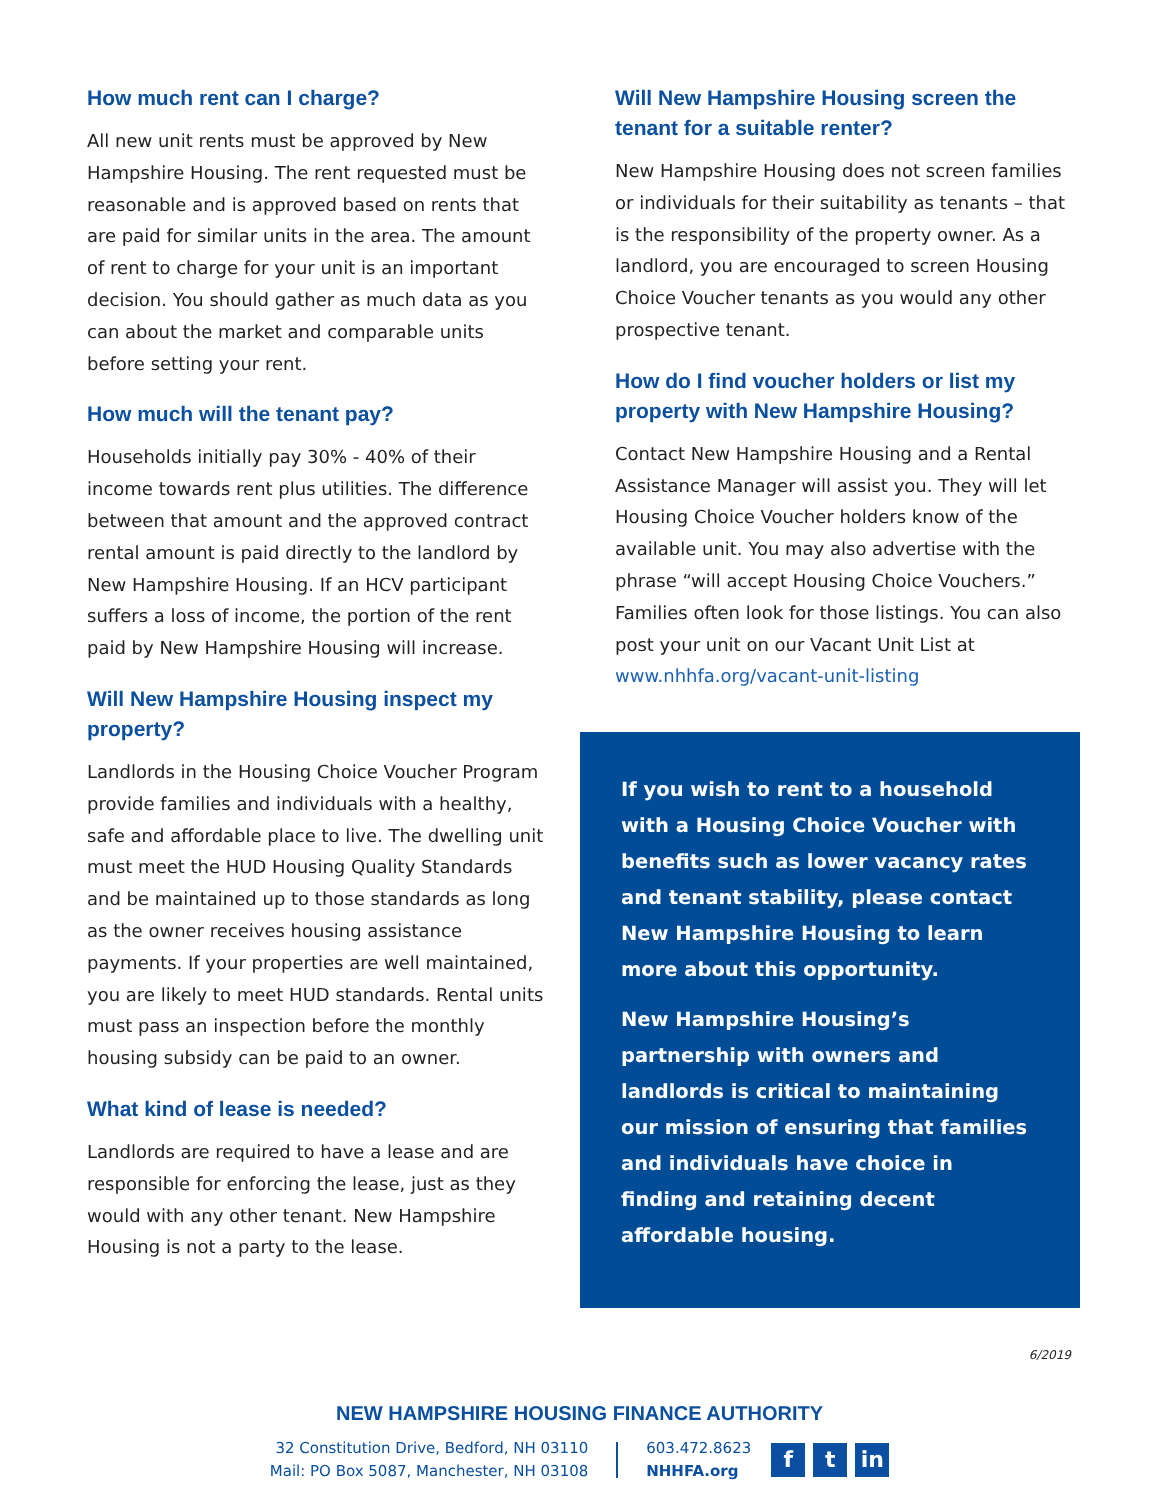How much rent can I charge?
All new unit rents must be approved by New Hampshire Housing. The rent requested must be reasonable and is approved based on rents that are paid for similar units in the area. The amount of rent to charge for your unit is an important decision. You should gather as much data as you can about the market and comparable units before setting your rent.
How much will the tenant pay?
Households initially pay 30% - 40% of their income towards rent plus utilities. The difference between that amount and the approved contract rental amount is paid directly to the landlord by New Hampshire Housing. If an HCV participant suffers a loss of income, the portion of the rent paid by New Hampshire Housing will increase.
Will New Hampshire Housing inspect my property?
Landlords in the Housing Choice Voucher Program provide families and individuals with a healthy, safe and affordable place to live. The dwelling unit must meet the HUD Housing Quality Standards and be maintained up to those standards as long as the owner receives housing assistance payments. If your properties are well maintained, you are likely to meet HUD standards. Rental units must pass an inspection before the monthly housing subsidy can be paid to an owner.
What kind of lease is needed?
Landlords are required to have a lease and are responsible for enforcing the lease, just as they would with any other tenant. New Hampshire Housing is not a party to the lease.
Will New Hampshire Housing screen the tenant for a suitable renter?
New Hampshire Housing does not screen families or individuals for their suitability as tenants – that is the responsibility of the property owner. As a landlord, you are encouraged to screen Housing Choice Voucher tenants as you would any other prospective tenant.
How do I find voucher holders or list my property with New Hampshire Housing?
Contact New Hampshire Housing and a Rental Assistance Manager will assist you. They will let Housing Choice Voucher holders know of the available unit. You may also advertise with the phrase “will accept Housing Choice Vouchers.” Families often look for those listings. You can also post your unit on our Vacant Unit List at www.nhhfa.org/vacant-unit-listing
If you wish to rent to a household with a Housing Choice Voucher with benefits such as lower vacancy rates and tenant stability, please contact New Hampshire Housing to learn more about this opportunity.
New Hampshire Housing’s partnership with owners and landlords is critical to maintaining our mission of ensuring that families and individuals have choice in finding and retaining decent affordable housing.
6/2019
NEW HAMPSHIRE HOUSING FINANCE AUTHORITY
32 Constitution Drive, Bedford, NH 03110
Mail: PO Box 5087, Manchester, NH 03108
603.472.8623
NHHFA.org
ft in